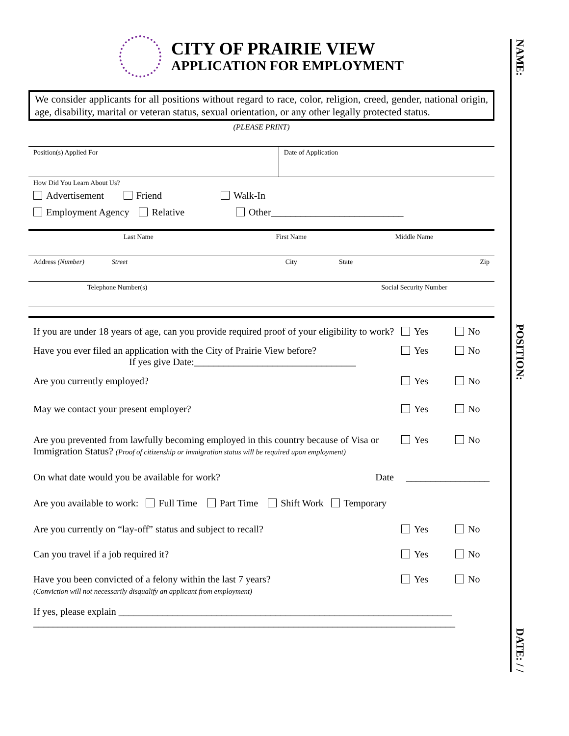CITY OF PRAIRIE VIEW
APPLICATION FOR EMPLOYMENT
We consider applicants for all positions without regard to race, color, religion, creed, gender, national origin, age, disability, marital or veteran status, sexual orientation, or any other legally protected status.
(PLEASE PRINT)
| Position(s) Applied For | Date of Application |
| How Did You Learn About Us? Advertisement Friend Walk-In Employment Agency Relative Other___________________________ | |
| Last Name | First Name | Middle Name |
| Address (Number) Street | City | State Zip |
| Telephone Number(s) | | Social Security Number |
If you are under 18 years of age, can you provide required proof of your eligibility to work? Yes No
Have you ever filed an application with the City of Prairie View before?
If yes give Date:_________________________________ Yes No
Are you currently employed? Yes No
May we contact your present employer? Yes No
Are you prevented from lawfully becoming employed in this country because of Visa or Immigration Status? (Proof of citizenship or immigration status will be required upon employment) Yes No
On what date would you be available for work? Date _________________
Are you available to work: Full Time Part Time Shift Work Temporary
Are you currently on “lay-off” status and subject to recall? Yes No
Can you travel if a job required it? Yes No
Have you been convicted of a felony within the last 7 years?
(Conviction will not necessarily disqualify an applicant from employment) Yes No
If yes, please explain ____________________________________________________________________
______________________________________________________________________________________
NAME: POSITION: DATE: / /